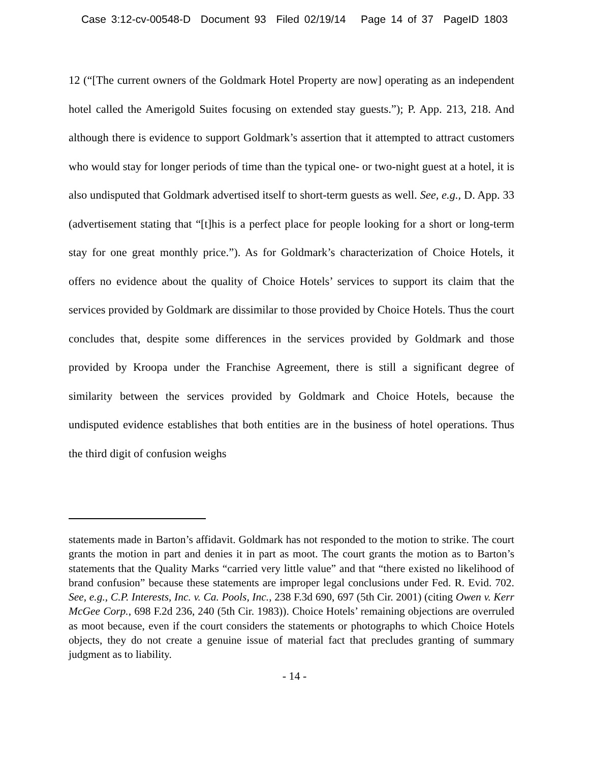Case 3:12-cv-00548-D Document 93 Filed 02/19/14 Page 14 of 37 PageID 1803
12 (“[The current owners of the Goldmark Hotel Property are now] operating as an independent hotel called the Amerigold Suites focusing on extended stay guests.”); P. App. 213, 218. And although there is evidence to support Goldmark’s assertion that it attempted to attract customers who would stay for longer periods of time than the typical one- or two-night guest at a hotel, it is also undisputed that Goldmark advertised itself to short-term guests as well. See, e.g., D. App. 33 (advertisement stating that “[t]his is a perfect place for people looking for a short or long-term stay for one great monthly price.”). As for Goldmark’s characterization of Choice Hotels, it offers no evidence about the quality of Choice Hotels’ services to support its claim that the services provided by Goldmark are dissimilar to those provided by Choice Hotels. Thus the court concludes that, despite some differences in the services provided by Goldmark and those provided by Kroopa under the Franchise Agreement, there is still a significant degree of similarity between the services provided by Goldmark and Choice Hotels, because the undisputed evidence establishes that both entities are in the business of hotel operations. Thus the third digit of confusion weighs
statements made in Barton’s affidavit. Goldmark has not responded to the motion to strike. The court grants the motion in part and denies it in part as moot. The court grants the motion as to Barton’s statements that the Quality Marks “carried very little value” and that “there existed no likelihood of brand confusion” because these statements are improper legal conclusions under Fed. R. Evid. 702. See, e.g., C.P. Interests, Inc. v. Ca. Pools, Inc., 238 F.3d 690, 697 (5th Cir. 2001) (citing Owen v. Kerr McGee Corp., 698 F.2d 236, 240 (5th Cir. 1983)). Choice Hotels’ remaining objections are overruled as moot because, even if the court considers the statements or photographs to which Choice Hotels objects, they do not create a genuine issue of material fact that precludes granting of summary judgment as to liability.
- 14 -